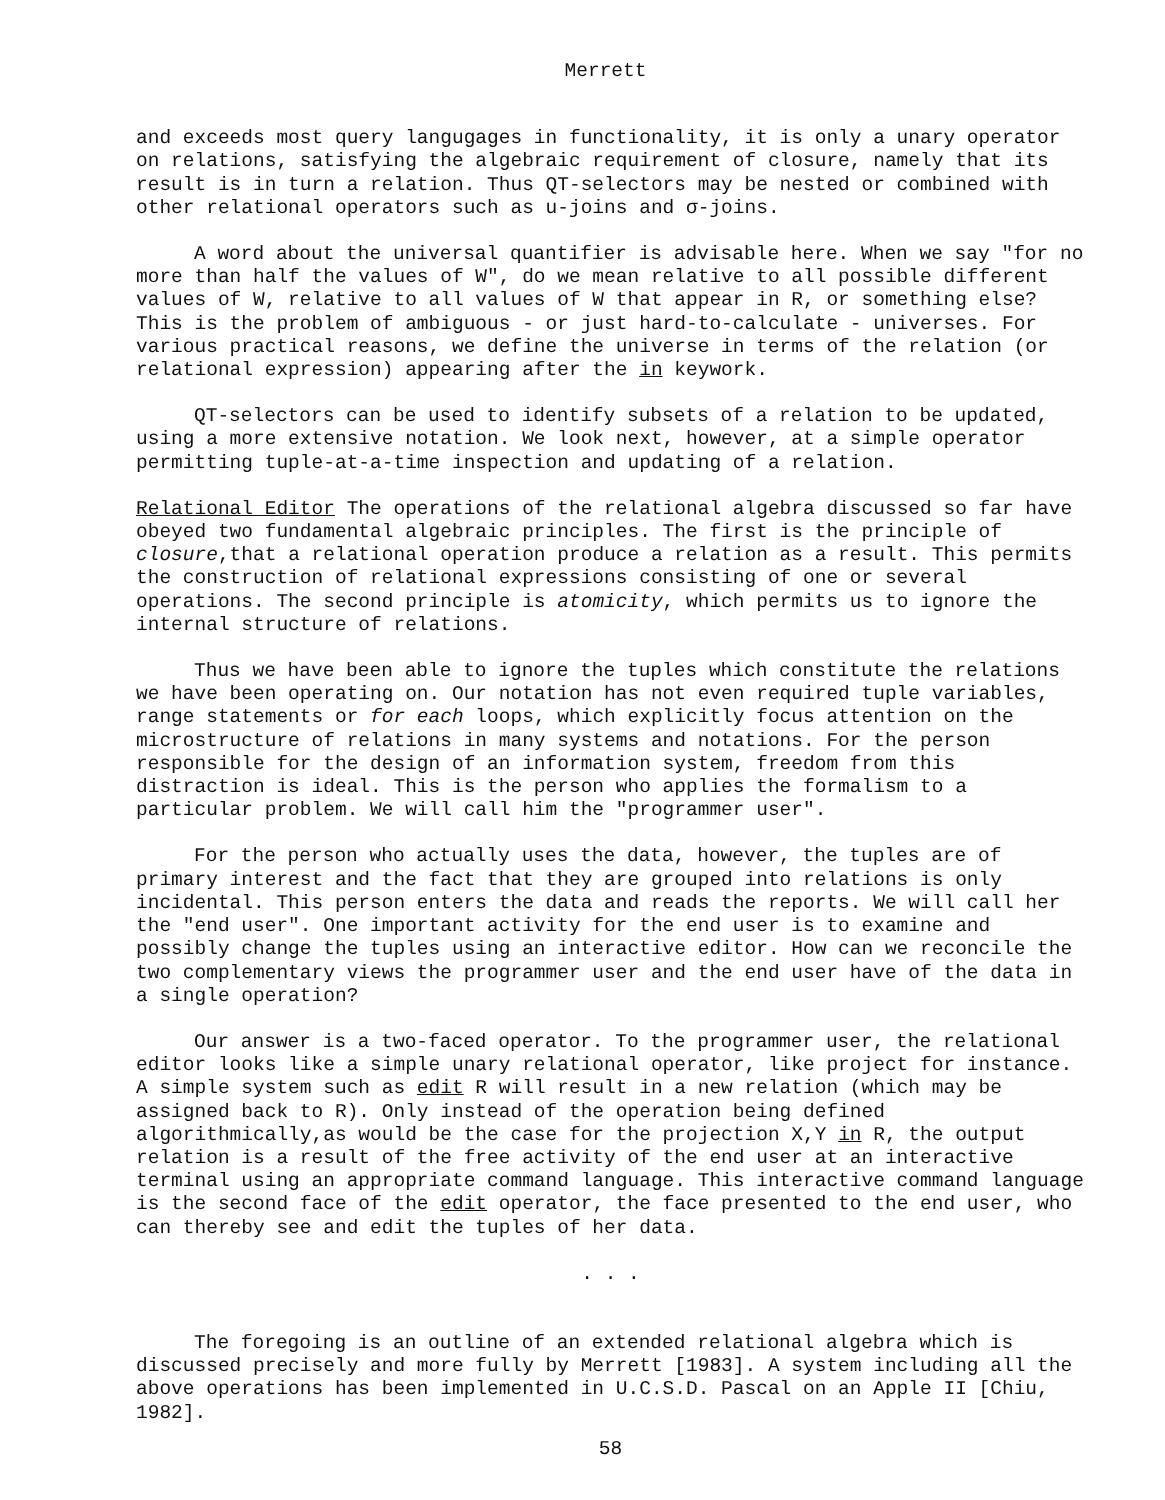Merrett
and exceeds most query langugages in functionality, it is only a unary operator on relations, satisfying the algebraic requirement of closure, namely that its result is in turn a relation. Thus QT-selectors may be nested or combined with other relational operators such as u-joins and σ-joins.
A word about the universal quantifier is advisable here. When we say "for no more than half the values of W", do we mean relative to all possible different values of W, relative to all values of W that appear in R, or something else? This is the problem of ambiguous - or just hard-to-calculate - universes. For various practical reasons, we define the universe in terms of the relation (or relational expression) appearing after the in keywork.
QT-selectors can be used to identify subsets of a relation to be updated, using a more extensive notation. We look next, however, at a simple operator permitting tuple-at-a-time inspection and updating of a relation.
Relational Editor The operations of the relational algebra discussed so far have obeyed two fundamental algebraic principles. The first is the principle of closure,that a relational operation produce a relation as a result. This permits the construction of relational expressions consisting of one or several operations. The second principle is atomicity, which permits us to ignore the internal structure of relations.
Thus we have been able to ignore the tuples which constitute the relations we have been operating on. Our notation has not even required tuple variables, range statements or for each loops, which explicitly focus attention on the microstructure of relations in many systems and notations. For the person responsible for the design of an information system, freedom from this distraction is ideal. This is the person who applies the formalism to a particular problem. We will call him the "programmer user".
For the person who actually uses the data, however, the tuples are of primary interest and the fact that they are grouped into relations is only incidental. This person enters the data and reads the reports. We will call her the "end user". One important activity for the end user is to examine and possibly change the tuples using an interactive editor. How can we reconcile the two complementary views the programmer user and the end user have of the data in a single operation?
Our answer is a two-faced operator. To the programmer user, the relational editor looks like a simple unary relational operator, like project for instance. A simple system such as edit R will result in a new relation (which may be assigned back to R). Only instead of the operation being defined algorithmically,as would be the case for the projection X,Y in R, the output relation is a result of the free activity of the end user at an interactive terminal using an appropriate command language. This interactive command language is the second face of the edit operator, the face presented to the end user, who can thereby see and edit the tuples of her data.
. . .
The foregoing is an outline of an extended relational algebra which is discussed precisely and more fully by Merrett [1983]. A system including all the above operations has been implemented in U.C.S.D. Pascal on an Apple II [Chiu, 1982].
58